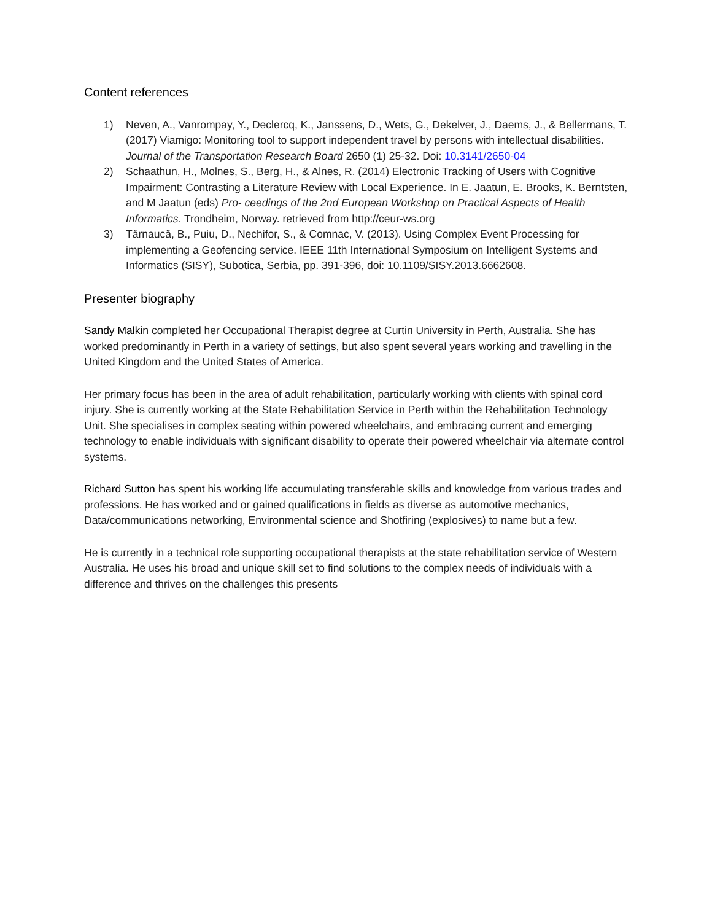Content references
1) Neven, A., Vanrompay, Y., Declercq, K., Janssens, D., Wets, G., Dekelver, J., Daems, J., & Bellermans, T. (2017) Viamigo: Monitoring tool to support independent travel by persons with intellectual disabilities. Journal of the Transportation Research Board 2650 (1) 25-32. Doi: 10.3141/2650-04
2) Schaathun, H., Molnes, S., Berg, H., & Alnes, R. (2014) Electronic Tracking of Users with Cognitive Impairment: Contrasting a Literature Review with Local Experience. In E. Jaatun, E. Brooks, K. Berntsten, and M Jaatun (eds) Pro- ceedings of the 2nd European Workshop on Practical Aspects of Health Informatics. Trondheim, Norway. retrieved from http://ceur-ws.org
3) Târnaucă, B., Puiu, D., Nechifor, S., & Comnac, V. (2013). Using Complex Event Processing for implementing a Geofencing service. IEEE 11th International Symposium on Intelligent Systems and Informatics (SISY), Subotica, Serbia, pp. 391-396, doi: 10.1109/SISY.2013.6662608.
Presenter biography
Sandy Malkin completed her Occupational Therapist degree at Curtin University in Perth, Australia. She has worked predominantly in Perth in a variety of settings, but also spent several years working and travelling in the United Kingdom and the United States of America.
Her primary focus has been in the area of adult rehabilitation, particularly working with clients with spinal cord injury. She is currently working at the State Rehabilitation Service in Perth within the Rehabilitation Technology Unit. She specialises in complex seating within powered wheelchairs, and embracing current and emerging technology to enable individuals with significant disability to operate their powered wheelchair via alternate control systems.
Richard Sutton has spent his working life accumulating transferable skills and knowledge from various trades and professions. He has worked and or gained qualifications in fields as diverse as automotive mechanics, Data/communications networking, Environmental science and Shotfiring (explosives) to name but a few.
He is currently in a technical role supporting occupational therapists at the state rehabilitation service of Western Australia. He uses his broad and unique skill set to find solutions to the complex needs of individuals with a difference and thrives on the challenges this presents